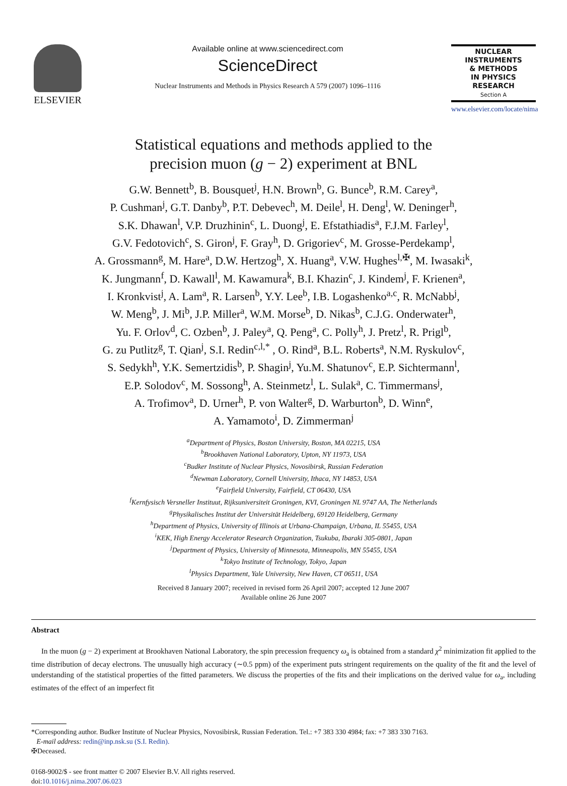ELSEVIER
Available online at www.sciencedirect.com
ScienceDirect
Nuclear Instruments and Methods in Physics Research A 579 (2007) 1096–1116
NUCLEAR
INSTRUMENTS
& METHODS
IN PHYSICS
RESEARCH
Section A
www.elsevier.com/locate/nima
Statistical equations and methods applied to the
precision muon (g − 2) experiment at BNL
G.W. Bennett<sup>b</sup>, B. Bousquet<sup>j</sup>, H.N. Brown<sup>b</sup>, G. Bunce<sup>b</sup>, R.M. Carey<sup>a</sup>,
P. Cushman<sup>j</sup>, G.T. Danby<sup>b</sup>, P.T. Debevec<sup>h</sup>, M. Deile<sup>l</sup>, H. Deng<sup>l</sup>, W. Deninger<sup>h</sup>,
S.K. Dhawan<sup>l</sup>, V.P. Druzhinin<sup>c</sup>, L. Duong<sup>j</sup>, E. Efstathiadis<sup>a</sup>, F.J.M. Farley<sup>l</sup>,
G.V. Fedotovich<sup>c</sup>, S. Giron<sup>j</sup>, F. Gray<sup>h</sup>, D. Grigoriev<sup>c</sup>, M. Grosse-Perdekamp<sup>l</sup>,
A. Grossmann<sup>g</sup>, M. Hare<sup>a</sup>, D.W. Hertzog<sup>h</sup>, X. Huang<sup>a</sup>, V.W. Hughes<sup>l,✠</sup>, M. Iwasaki<sup>k</sup>,
K. Jungmann<sup>f</sup>, D. Kawall<sup>l</sup>, M. Kawamura<sup>k</sup>, B.I. Khazin<sup>c</sup>, J. Kindem<sup>j</sup>, F. Krienen<sup>a</sup>,
I. Kronkvist<sup>j</sup>, A. Lam<sup>a</sup>, R. Larsen<sup>b</sup>, Y.Y. Lee<sup>b</sup>, I.B. Logashenko<sup>a,c</sup>, R. McNabb<sup>j</sup>,
W. Meng<sup>b</sup>, J. Mi<sup>b</sup>, J.P. Miller<sup>a</sup>, W.M. Morse<sup>b</sup>, D. Nikas<sup>b</sup>, C.J.G. Onderwater<sup>h</sup>,
Yu. F. Orlov<sup>d</sup>, C. Ozben<sup>b</sup>, J. Paley<sup>a</sup>, Q. Peng<sup>a</sup>, C. Polly<sup>h</sup>, J. Pretz<sup>l</sup>, R. Prigl<sup>b</sup>,
G. zu Putlitz<sup>g</sup>, T. Qian<sup>j</sup>, S.I. Redin<sup>c,l,*</sup> , O. Rind<sup>a</sup>, B.L. Roberts<sup>a</sup>, N.M. Ryskulov<sup>c</sup>,
S. Sedykh<sup>h</sup>, Y.K. Semertzidis<sup>b</sup>, P. Shagin<sup>j</sup>, Yu.M. Shatunov<sup>c</sup>, E.P. Sichtermann<sup>l</sup>,
E.P. Solodov<sup>c</sup>, M. Sossong<sup>h</sup>, A. Steinmetz<sup>l</sup>, L. Sulak<sup>a</sup>, C. Timmermans<sup>j</sup>,
A. Trofimov<sup>a</sup>, D. Urner<sup>h</sup>, P. von Walter<sup>g</sup>, D. Warburton<sup>b</sup>, D. Winn<sup>e</sup>,
A. Yamamoto<sup>i</sup>, D. Zimmerman<sup>j</sup>
<sup>a</sup> Department of Physics, Boston University, Boston, MA 02215, USA
<sup>b</sup> Brookhaven National Laboratory, Upton, NY 11973, USA
<sup>c</sup> Budker Institute of Nuclear Physics, Novosibirsk, Russian Federation
<sup>d</sup> Newman Laboratory, Cornell University, Ithaca, NY 14853, USA
<sup>e</sup> Fairfield University, Fairfield, CT 06430, USA
<sup>f</sup> Kernfysisch Versneller Instituut, Rijksuniversiteit Groningen, KVI, Groningen NL 9747 AA, The Netherlands
<sup>g</sup> Physikalisches Institut der Universität Heidelberg, 69120 Heidelberg, Germany
<sup>h</sup> Department of Physics, University of Illinois at Urbana-Champaign, Urbana, IL 55455, USA
<sup>i</sup> KEK, High Energy Accelerator Research Organization, Tsukuba, Ibaraki 305-0801, Japan
<sup>j</sup> Department of Physics, University of Minnesota, Minneapolis, MN 55455, USA
<sup>k</sup> Tokyo Institute of Technology, Tokyo, Japan
<sup>l</sup> Physics Department, Yale University, New Haven, CT 06511, USA
Received 8 January 2007; received in revised form 26 April 2007; accepted 12 June 2007
Available online 26 June 2007
Abstract
In the muon (g − 2) experiment at Brookhaven National Laboratory, the spin precession frequency ω<sub>a</sub> is obtained from a standard χ<sup>2</sup> minimization fit applied to the time distribution of decay electrons. The unusually high accuracy (∼0.5 ppm) of the experiment puts stringent requirements on the quality of the fit and the level of understanding of the statistical properties of the fitted parameters. We discuss the properties of the fits and their implications on the derived value for ω<sub>a</sub>, including estimates of the effect of an imperfect fit
*Corresponding author. Budker Institute of Nuclear Physics, Novosibirsk, Russian Federation. Tel.: +7 383 330 4984; fax: +7 383 330 7163.
E-mail address: redin@inp.nsk.su (S.I. Redin).
✠Deceased.
0168-9002/$ - see front matter © 2007 Elsevier B.V. All rights reserved.
doi:10.1016/j.nima.2007.06.023